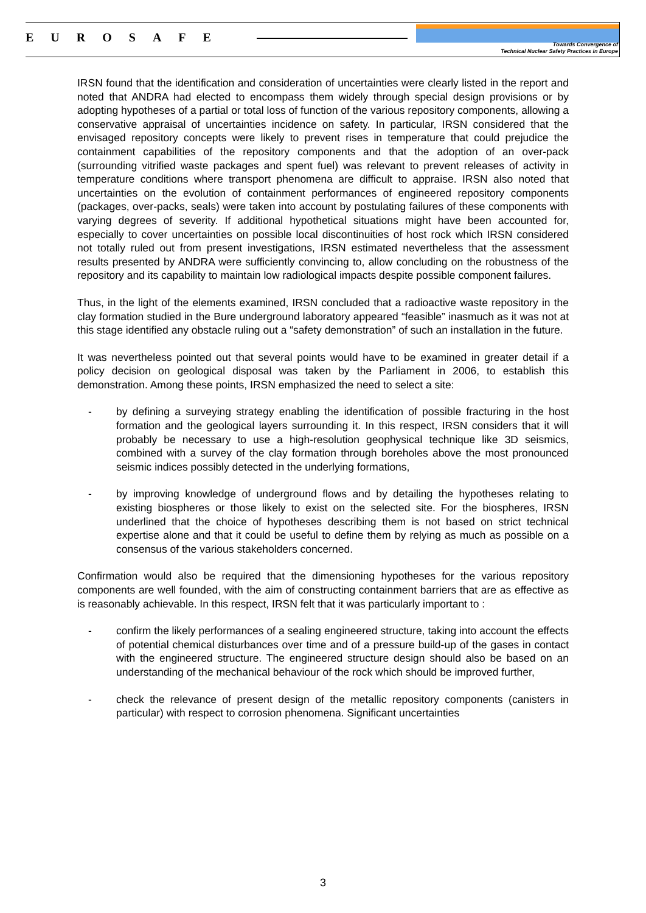EUROSAFE
Towards Convergence of
Technical Nuclear Safety Practices in Europe
IRSN found that the identification and consideration of uncertainties were clearly listed in the report and noted that ANDRA had elected to encompass them widely through special design provisions or by adopting hypotheses of a partial or total loss of function of the various repository components, allowing a conservative appraisal of uncertainties incidence on safety. In particular, IRSN considered that the envisaged repository concepts were likely to prevent rises in temperature that could prejudice the containment capabilities of the repository components and that the adoption of an over-pack (surrounding vitrified waste packages and spent fuel) was relevant to prevent releases of activity in temperature conditions where transport phenomena are difficult to appraise. IRSN also noted that uncertainties on the evolution of containment performances of engineered repository components (packages, over-packs, seals) were taken into account by postulating failures of these components with varying degrees of severity. If additional hypothetical situations might have been accounted for, especially to cover uncertainties on possible local discontinuities of host rock which IRSN considered not totally ruled out from present investigations, IRSN estimated nevertheless that the assessment results presented by ANDRA were sufficiently convincing to, allow concluding on the robustness of the repository and its capability to maintain low radiological impacts despite possible component failures.
Thus, in the light of the elements examined, IRSN concluded that a radioactive waste repository in the clay formation studied in the Bure underground laboratory appeared “feasible” inasmuch as it was not at this stage identified any obstacle ruling out a “safety demonstration” of such an installation in the future.
It was nevertheless pointed out that several points would have to be examined in greater detail if a policy decision on geological disposal was taken by the Parliament in 2006, to establish this demonstration. Among these points, IRSN emphasized the need to select a site:
- by defining a surveying strategy enabling the identification of possible fracturing in the host formation and the geological layers surrounding it. In this respect, IRSN considers that it will probably be necessary to use a high-resolution geophysical technique like 3D seismics, combined with a survey of the clay formation through boreholes above the most pronounced seismic indices possibly detected in the underlying formations,
- by improving knowledge of underground flows and by detailing the hypotheses relating to existing biospheres or those likely to exist on the selected site. For the biospheres, IRSN underlined that the choice of hypotheses describing them is not based on strict technical expertise alone and that it could be useful to define them by relying as much as possible on a consensus of the various stakeholders concerned.
Confirmation would also be required that the dimensioning hypotheses for the various repository components are well founded, with the aim of constructing containment barriers that are as effective as is reasonably achievable. In this respect, IRSN felt that it was particularly important to :
- confirm the likely performances of a sealing engineered structure, taking into account the effects of potential chemical disturbances over time and of a pressure build-up of the gases in contact with the engineered structure. The engineered structure design should also be based on an understanding of the mechanical behaviour of the rock which should be improved further,
- check the relevance of present design of the metallic repository components (canisters in particular) with respect to corrosion phenomena. Significant uncertainties
3